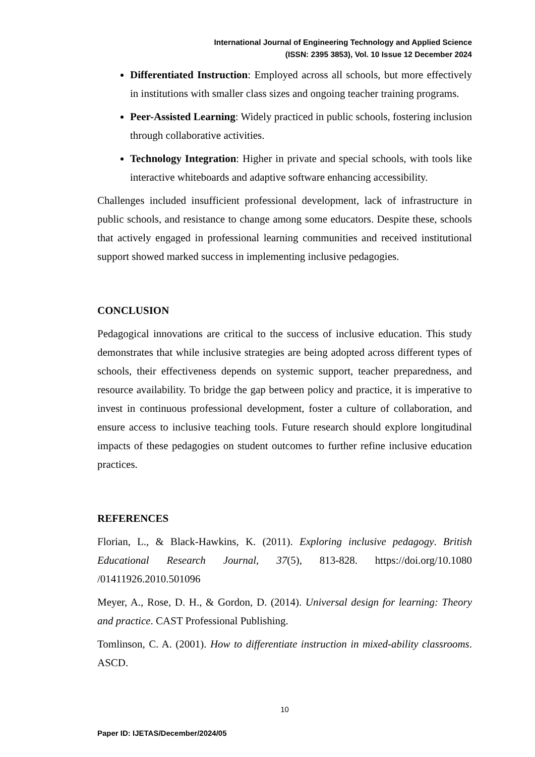International Journal of Engineering Technology and Applied Science
(ISSN: 2395 3853), Vol. 10 Issue 12 December 2024
Differentiated Instruction: Employed across all schools, but more effectively in institutions with smaller class sizes and ongoing teacher training programs.
Peer-Assisted Learning: Widely practiced in public schools, fostering inclusion through collaborative activities.
Technology Integration: Higher in private and special schools, with tools like interactive whiteboards and adaptive software enhancing accessibility.
Challenges included insufficient professional development, lack of infrastructure in public schools, and resistance to change among some educators. Despite these, schools that actively engaged in professional learning communities and received institutional support showed marked success in implementing inclusive pedagogies.
CONCLUSION
Pedagogical innovations are critical to the success of inclusive education. This study demonstrates that while inclusive strategies are being adopted across different types of schools, their effectiveness depends on systemic support, teacher preparedness, and resource availability. To bridge the gap between policy and practice, it is imperative to invest in continuous professional development, foster a culture of collaboration, and ensure access to inclusive teaching tools. Future research should explore longitudinal impacts of these pedagogies on student outcomes to further refine inclusive education practices.
REFERENCES
Florian, L., & Black-Hawkins, K. (2011). Exploring inclusive pedagogy. British Educational Research Journal, 37(5), 813-828. https://doi.org/10.1080 /01411926.2010.501096
Meyer, A., Rose, D. H., & Gordon, D. (2014). Universal design for learning: Theory and practice. CAST Professional Publishing.
Tomlinson, C. A. (2001). How to differentiate instruction in mixed-ability classrooms. ASCD.
10
Paper ID: IJETAS/December/2024/05